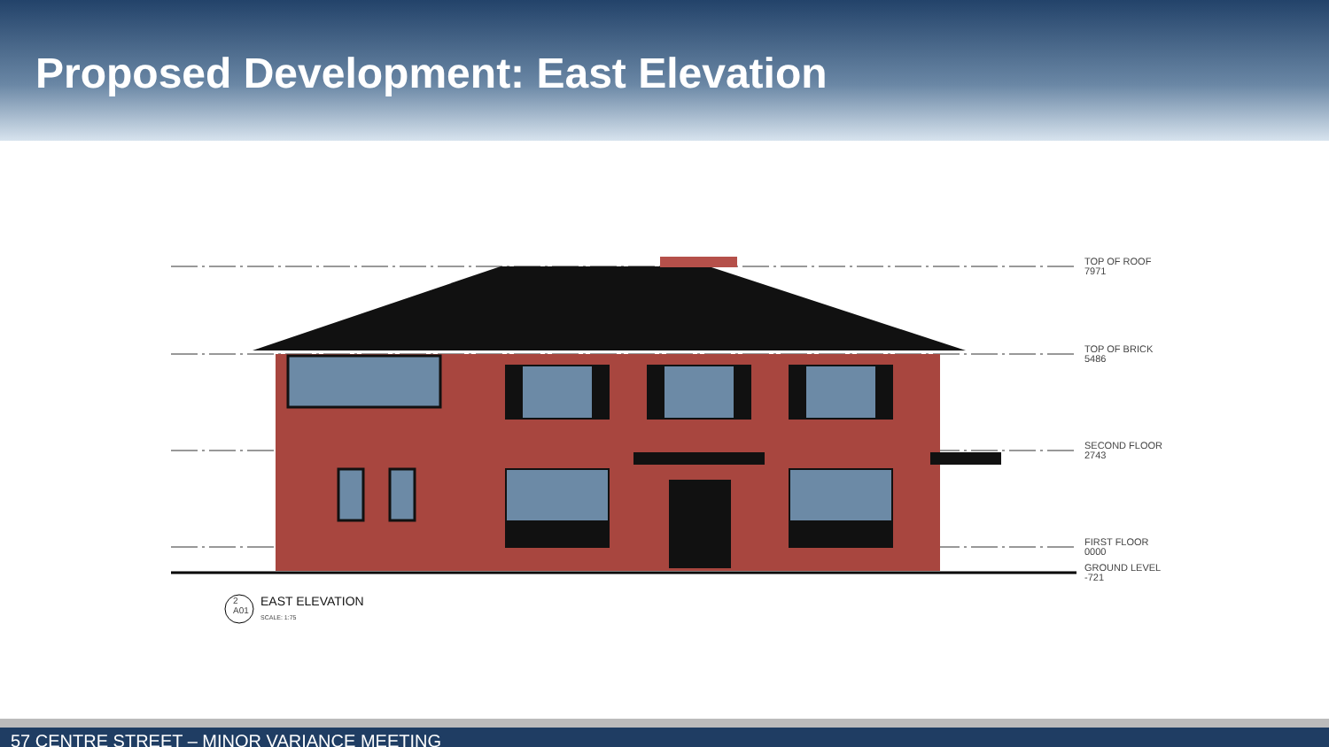Proposed Development: East Elevation
TOP OF ROOF
7971
TOP OF BRICK
5486
SECOND FLOOR
2743
FIRST FLOOR
0000
GROUND LEVEL
-721
2
A01
EAST ELEVATION
SCALE: 1:75
57 CENTRE STREET – MINOR VARIANCE MEETING